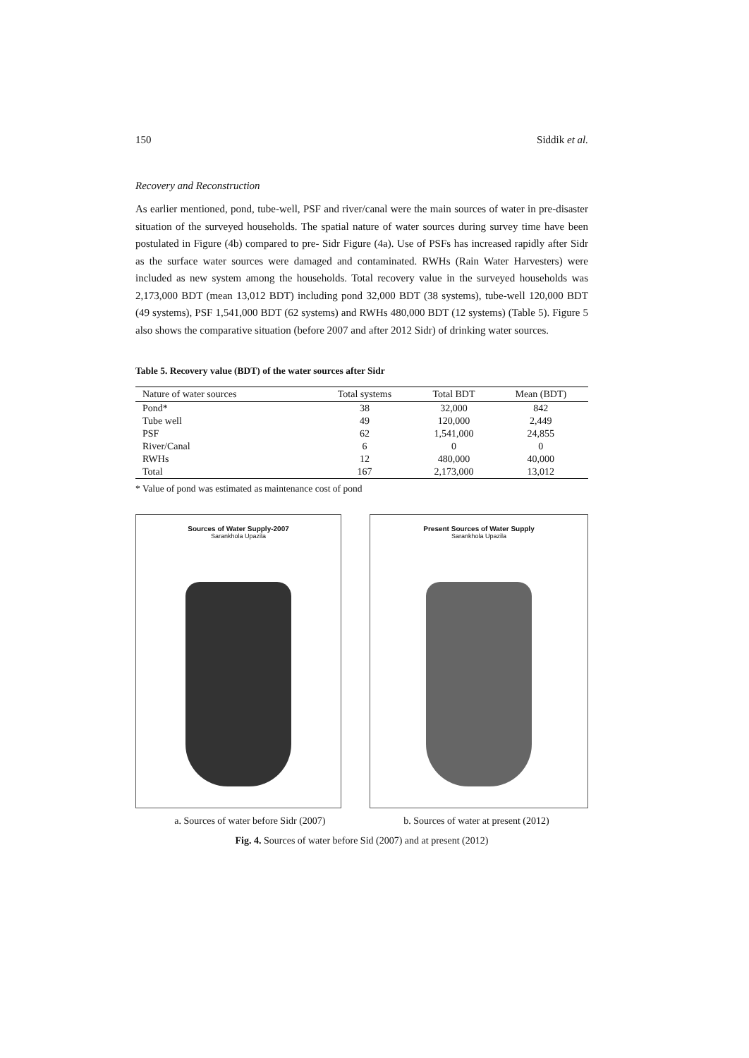150 Siddik et al.
Recovery and Reconstruction
As earlier mentioned, pond, tube-well, PSF and river/canal were the main sources of water in pre-disaster situation of the surveyed households. The spatial nature of water sources during survey time have been postulated in Figure (4b) compared to pre- Sidr Figure (4a). Use of PSFs has increased rapidly after Sidr as the surface water sources were damaged and contaminated. RWHs (Rain Water Harvesters) were included as new system among the households. Total recovery value in the surveyed households was 2,173,000 BDT (mean 13,012 BDT) including pond 32,000 BDT (38 systems), tube-well 120,000 BDT (49 systems), PSF 1,541,000 BDT (62 systems) and RWHs 480,000 BDT (12 systems) (Table 5). Figure 5 also shows the comparative situation (before 2007 and after 2012 Sidr) of drinking water sources.
Table 5. Recovery value (BDT) of the water sources after Sidr
| Nature of water sources | Total systems | Total BDT | Mean (BDT) |
| --- | --- | --- | --- |
| Pond* | 38 | 32,000 | 842 |
| Tube well | 49 | 120,000 | 2,449 |
| PSF | 62 | 1,541,000 | 24,855 |
| River/Canal | 6 | 0 | 0 |
| RWHs | 12 | 480,000 | 40,000 |
| Total | 167 | 2,173,000 | 13,012 |
* Value of pond was estimated as maintenance cost of pond
Sources of Water Supply-2007
Sarankhola Upazila
Present Sources of Water Supply
Sarankhola Upazila
a. Sources of water before Sidr (2007) b. Sources of water at present (2012)
Fig. 4. Sources of water before Sid (2007) and at present (2012)